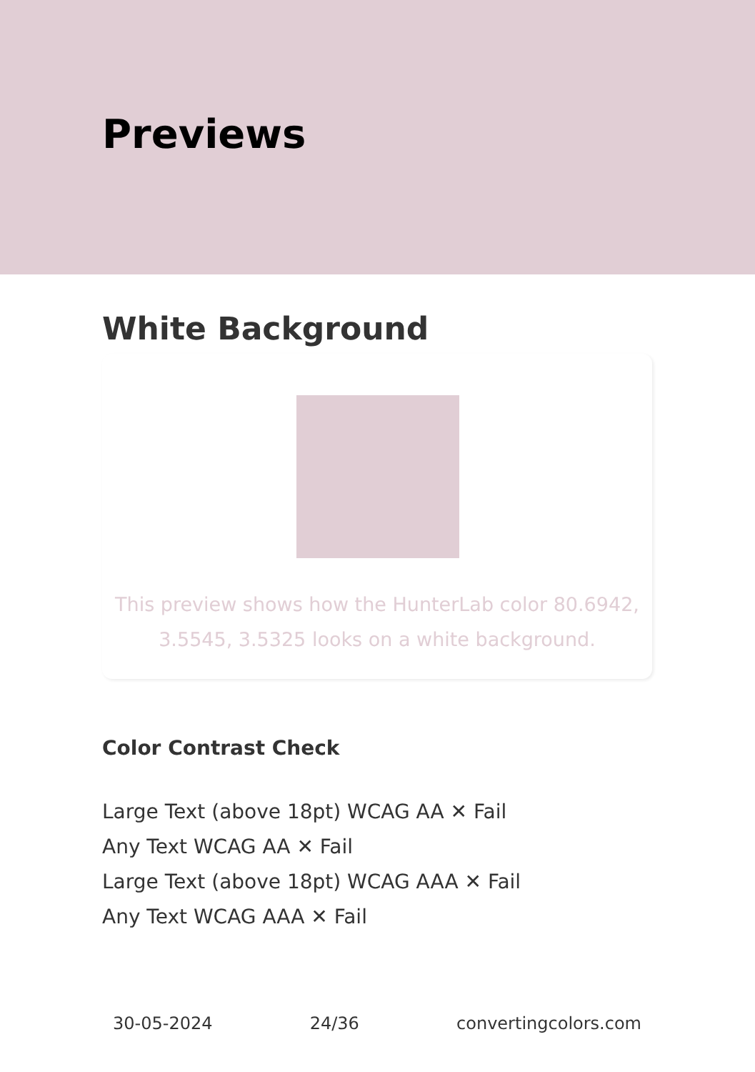Previews
White Background
This preview shows how the HunterLab color 80.6942,
3.5545, 3.5325 looks on a white background.
Color Contrast Check
Large Text (above 18pt) WCAG AA ✕ Fail
Any Text WCAG AA ✕ Fail
Large Text (above 18pt) WCAG AAA ✕ Fail
Any Text WCAG AAA ✕ Fail
30-05-2024 24/36 convertingcolors.com